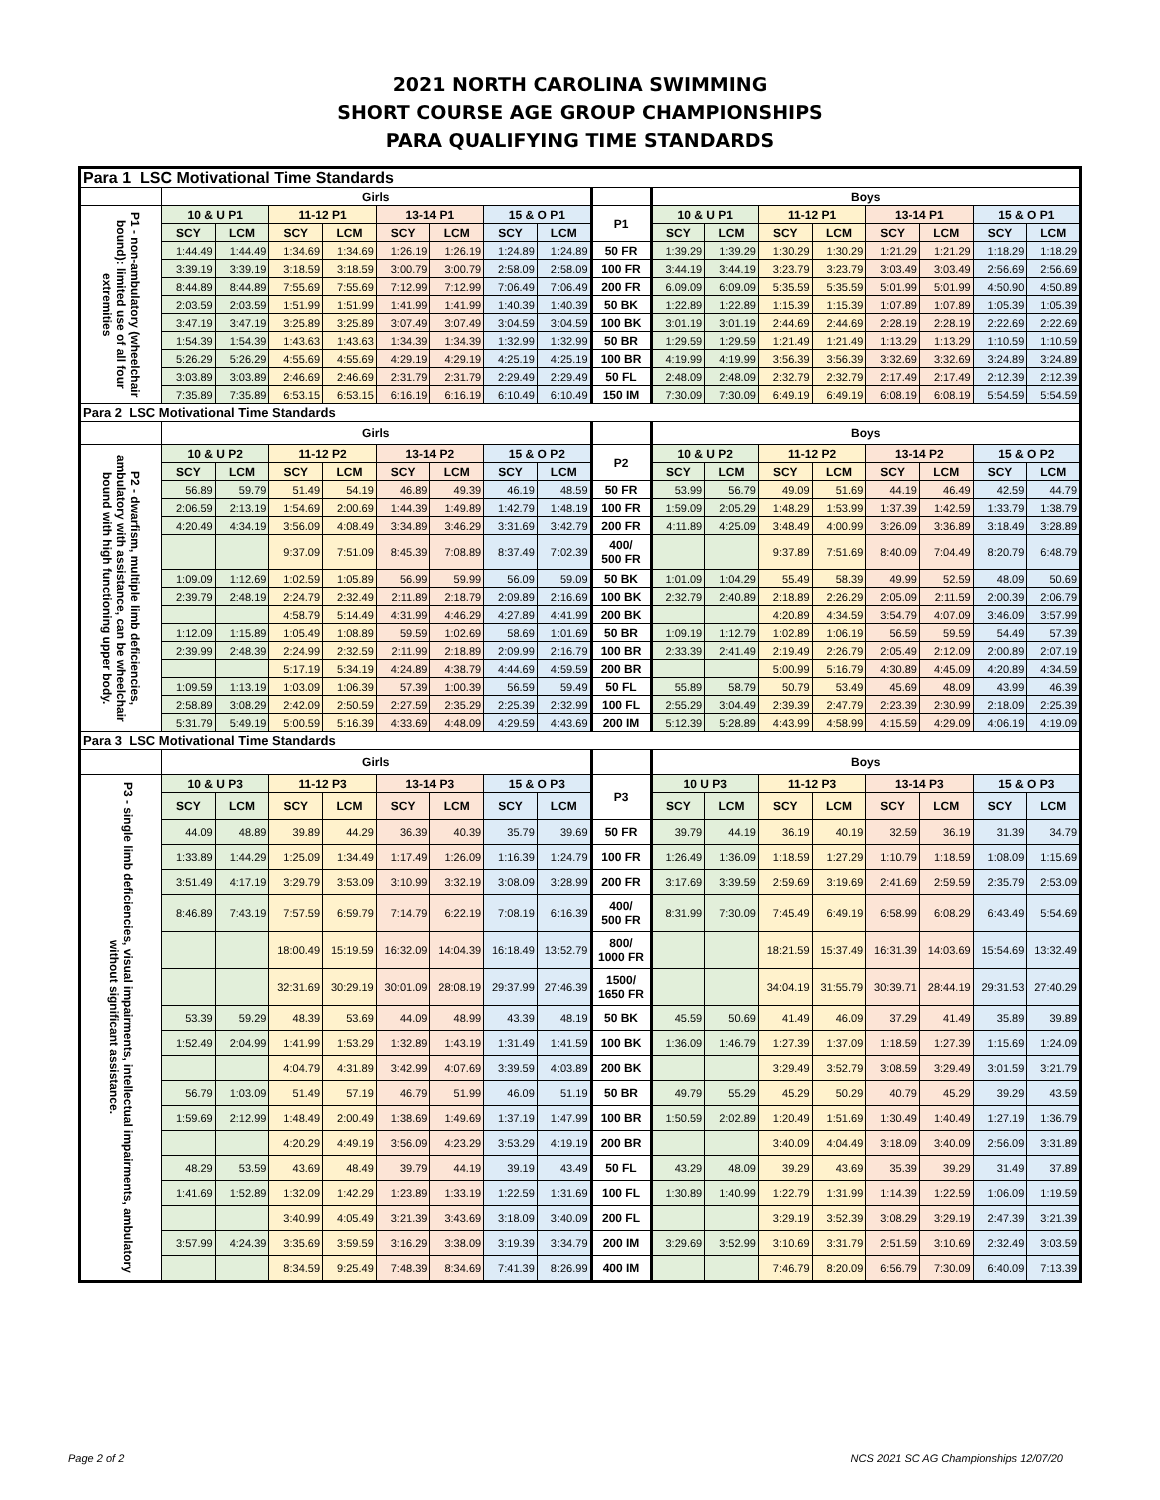2021 NORTH CAROLINA SWIMMING
SHORT COURSE AGE GROUP CHAMPIONSHIPS
PARA QUALIFYING TIME STANDARDS
| Para 1 LSC Motivational Time Standards | | | | | | | | | | | | | | | | | |
| --- | --- | --- | --- | --- | --- | --- | --- | --- | --- | --- | --- | --- | --- | --- | --- | --- | --- |
| | Girls | | | | | | | | | Boys | | | | | | | |
| P1 - non-ambulatory (wheelchair bound): limited use of all four extremities | 10 & U P1 | | 11-12 P1 | | 13-14 P1 | | 15 & O P1 | | P1 | 10 & U P1 | | 11-12 P1 | | 13-14 P1 | | 15 & O P1 | |
| | SCY | LCM | SCY | LCM | SCY | LCM | SCY | LCM | | SCY | LCM | SCY | LCM | SCY | LCM | SCY | LCM |
| | 1:44.49 | 1:44.49 | 1:34.69 | 1:34.69 | 1:26.19 | 1:26.19 | 1:24.89 | 1:24.89 | 50 FR | 1:39.29 | 1:39.29 | 1:30.29 | 1:30.29 | 1:21.29 | 1:21.29 | 1:18.29 | 1:18.29 |
| | 3:39.19 | 3:39.19 | 3:18.59 | 3:18.59 | 3:00.79 | 3:00.79 | 2:58.09 | 2:58.09 | 100 FR | 3:44.19 | 3:44.19 | 3:23.79 | 3:23.79 | 3:03.49 | 3:03.49 | 2:56.69 | 2:56.69 |
| | 8:44.89 | 8:44.89 | 7:55.69 | 7:55.69 | 7:12.99 | 7:12.99 | 7:06.49 | 7:06.49 | 200 FR | 6.09.09 | 6:09.09 | 5:35.59 | 5:35.59 | 5:01.99 | 5:01.99 | 4:50.90 | 4:50.89 |
| | 2:03.59 | 2:03.59 | 1:51.99 | 1:51.99 | 1:41.99 | 1:41.99 | 1:40.39 | 1:40.39 | 50 BK | 1:22.89 | 1:22.89 | 1:15.39 | 1:15.39 | 1:07.89 | 1:07.89 | 1:05.39 | 1:05.39 |
| | 3:47.19 | 3:47.19 | 3:25.89 | 3:25.89 | 3:07.49 | 3:07.49 | 3:04.59 | 3:04.59 | 100 BK | 3:01.19 | 3:01.19 | 2:44.69 | 2:44.69 | 2:28.19 | 2:28.19 | 2:22.69 | 2:22.69 |
| | 1:54.39 | 1:54.39 | 1:43.63 | 1:43.63 | 1:34.39 | 1:34.39 | 1:32.99 | 1:32.99 | 50 BR | 1:29.59 | 1:29.59 | 1:21.49 | 1:21.49 | 1:13.29 | 1:13.29 | 1:10.59 | 1:10.59 |
| | 5:26.29 | 5:26.29 | 4:55.69 | 4:55.69 | 4:29.19 | 4:29.19 | 4:25.19 | 4:25.19 | 100 BR | 4:19.99 | 4:19.99 | 3:56.39 | 3:56.39 | 3:32.69 | 3:32.69 | 3:24.89 | 3:24.89 |
| | 3:03.89 | 3:03.89 | 2:46.69 | 2:46.69 | 2:31.79 | 2:31.79 | 2:29.49 | 2:29.49 | 50 FL | 2:48.09 | 2:48.09 | 2:32.79 | 2:32.79 | 2:17.49 | 2:17.49 | 2:12.39 | 2:12.39 |
| | 7:35.89 | 7:35.89 | 6:53.15 | 6:53.15 | 6:16.19 | 6:16.19 | 6:10.49 | 6:10.49 | 150 IM | 7:30.09 | 7:30.09 | 6:49.19 | 6:49.19 | 6:08.19 | 6:08.19 | 5:54.59 | 5:54.59 |
| Para 2 LSC Motivational Time Standards | | | | | | | | | | | | | | | | | |
| | Girls | | | | | | | | | Boys | | | | | | | |
| P2 - dwarfism, multiple limb deficiencies, ambulatory with assistance, can be wheelchair bound with high functioning upper body. | 10 & U P2 | | 11-12 P2 | | 13-14 P2 | | 15 & O P2 | | P2 | 10 & U P2 | | 11-12 P2 | | 13-14 P2 | | 15 & O P2 | |
| | SCY | LCM | SCY | LCM | SCY | LCM | SCY | LCM | | SCY | LCM | SCY | LCM | SCY | LCM | SCY | LCM |
| | 56.89 | 59.79 | 51.49 | 54.19 | 46.89 | 49.39 | 46.19 | 48.59 | 50 FR | 53.99 | 56.79 | 49.09 | 51.69 | 44.19 | 46.49 | 42.59 | 44.79 |
| | 2:06.59 | 2:13.19 | 1:54.69 | 2:00.69 | 1:44.39 | 1:49.89 | 1:42.79 | 1:48.19 | 100 FR | 1:59.09 | 2:05.29 | 1:48.29 | 1:53.99 | 1:37.39 | 1:42.59 | 1:33.79 | 1:38.79 |
| | 4:20.49 | 4:34.19 | 3:56.09 | 4:08.49 | 3:34.89 | 3:46.29 | 3:31.69 | 3:42.79 | 200 FR | 4:11.89 | 4:25.09 | 3:48.49 | 4:00.99 | 3:26.09 | 3:36.89 | 3:18.49 | 3:28.89 |
| | | | 9:37.09 | 7:51.09 | 8:45.39 | 7:08.89 | 8:37.49 | 7:02.39 | 400/ 500 FR | | | 9:37.89 | 7:51.69 | 8:40.09 | 7:04.49 | 8:20.79 | 6:48.79 |
| | 1:09.09 | 1:12.69 | 1:02.59 | 1:05.89 | 56.99 | 59.99 | 56.09 | 59.09 | 50 BK | 1:01.09 | 1:04.29 | 55.49 | 58.39 | 49.99 | 52.59 | 48.09 | 50.69 |
| | 2:39.79 | 2:48.19 | 2:24.79 | 2:32.49 | 2:11.89 | 2:18.79 | 2:09.89 | 2:16.69 | 100 BK | 2:32.79 | 2:40.89 | 2:18.89 | 2:26.29 | 2:05.09 | 2:11.59 | 2:00.39 | 2:06.79 |
| | | | 4:58.79 | 5:14.49 | 4:31.99 | 4:46.29 | 4:27.89 | 4:41.99 | 200 BK | | | 4:20.89 | 4:34.59 | 3:54.79 | 4:07.09 | 3:46.09 | 3:57.99 |
| | 1:12.09 | 1:15.89 | 1:05.49 | 1:08.89 | 59.59 | 1:02.69 | 58.69 | 1:01.69 | 50 BR | 1:09.19 | 1:12.79 | 1:02.89 | 1:06.19 | 56.59 | 59.59 | 54.49 | 57.39 |
| | 2:39.99 | 2:48.39 | 2:24.99 | 2:32.59 | 2:11.99 | 2:18.89 | 2:09.99 | 2:16.79 | 100 BR | 2:33.39 | 2:41.49 | 2:19.49 | 2:26.79 | 2:05.49 | 2:12.09 | 2:00.89 | 2:07.19 |
| | | | 5:17.19 | 5:34.19 | 4:24.89 | 4:38.79 | 4:44.69 | 4:59.59 | 200 BR | | | 5:00.99 | 5:16.79 | 4:30.89 | 4:45.09 | 4:20.89 | 4:34.59 |
| | 1:09.59 | 1:13.19 | 1:03.09 | 1:06.39 | 57.39 | 1:00.39 | 56.59 | 59.49 | 50 FL | 55.89 | 58.79 | 50.79 | 53.49 | 45.69 | 48.09 | 43.99 | 46.39 |
| | 2:58.89 | 3:08.29 | 2:42.09 | 2:50.59 | 2:27.59 | 2:35.29 | 2:25.39 | 2:32.99 | 100 FL | 2:55.29 | 3:04.49 | 2:39.39 | 2:47.79 | 2:23.39 | 2:30.99 | 2:18.09 | 2:25.39 |
| | 5:31.79 | 5:49.19 | 5:00.59 | 5:16.39 | 4:33.69 | 4:48.09 | 4:29.59 | 4:43.69 | 200 IM | 5:12.39 | 5:28.89 | 4:43.99 | 4:58.99 | 4:15.59 | 4:29.09 | 4:06.19 | 4:19.09 |
| Para 3 LSC Motivational Time Standards | | | | | | | | | | | | | | | | | |
| | Girls | | | | | | | | | Boys | | | | | | | |
| P3 - single limb deficiencies, visual impairments, intellectual impairments, ambulatory without significant assistance. | 10 & U P3 | | 11-12 P3 | | 13-14 P3 | | 15 & O P3 | | P3 | 10 U P3 | | 11-12 P3 | | 13-14 P3 | | 15 & O P3 | |
| | SCY | LCM | SCY | LCM | SCY | LCM | SCY | LCM | | SCY | LCM | SCY | LCM | SCY | LCM | SCY | LCM |
| | 44.09 | 48.89 | 39.89 | 44.29 | 36.39 | 40.39 | 35.79 | 39.69 | 50 FR | 39.79 | 44.19 | 36.19 | 40.19 | 32.59 | 36.19 | 31.39 | 34.79 |
| | 1:33.89 | 1:44.29 | 1:25.09 | 1:34.49 | 1:17.49 | 1:26.09 | 1:16.39 | 1:24.79 | 100 FR | 1:26.49 | 1:36.09 | 1:18.59 | 1:27.29 | 1:10.79 | 1:18.59 | 1:08.09 | 1:15.69 |
| | 3:51.49 | 4:17.19 | 3:29.79 | 3:53.09 | 3:10.99 | 3:32.19 | 3:08.09 | 3:28.99 | 200 FR | 3:17.69 | 3:39.59 | 2:59.69 | 3:19.69 | 2:41.69 | 2:59.59 | 2:35.79 | 2:53.09 |
| | 8:46.89 | 7:43.19 | 7:57.59 | 6:59.79 | 7:14.79 | 6:22.19 | 7:08.19 | 6:16.39 | 400/ 500 FR | 8:31.99 | 7:30.09 | 7:45.49 | 6:49.19 | 6:58.99 | 6:08.29 | 6:43.49 | 5:54.69 |
| | | | 18:00.49 | 15:19.59 | 16:32.09 | 14:04.39 | 16:18.49 | 13:52.79 | 800/ 1000 FR | | | 18:21.59 | 15:37.49 | 16:31.39 | 14:03.69 | 15:54.69 | 13:32.49 |
| | | | 32:31.69 | 30:29.19 | 30:01.09 | 28:08.19 | 29:37.99 | 27:46.39 | 1500/ 1650 FR | | | 34:04.19 | 31:55.79 | 30:39.71 | 28:44.19 | 29:31.53 | 27:40.29 |
| | 53.39 | 59.29 | 48.39 | 53.69 | 44.09 | 48.99 | 43.39 | 48.19 | 50 BK | 45.59 | 50.69 | 41.49 | 46.09 | 37.29 | 41.49 | 35.89 | 39.89 |
| | 1:52.49 | 2:04.99 | 1:41.99 | 1:53.29 | 1:32.89 | 1:43.19 | 1:31.49 | 1:41.59 | 100 BK | 1:36.09 | 1:46.79 | 1:27.39 | 1:37.09 | 1:18.59 | 1:27.39 | 1:15.69 | 1:24.09 |
| | | | 4:04.79 | 4:31.89 | 3:42.99 | 4:07.69 | 3:39.59 | 4:03.89 | 200 BK | | | 3:29.49 | 3:52.79 | 3:08.59 | 3:29.49 | 3:01.59 | 3:21.79 |
| | 56.79 | 1:03.09 | 51.49 | 57.19 | 46.79 | 51.99 | 46.09 | 51.19 | 50 BR | 49.79 | 55.29 | 45.29 | 50.29 | 40.79 | 45.29 | 39.29 | 43.59 |
| | 1:59.69 | 2:12.99 | 1:48.49 | 2:00.49 | 1:38.69 | 1:49.69 | 1:37.19 | 1:47.99 | 100 BR | 1:50.59 | 2:02.89 | 1:20.49 | 1:51.69 | 1:30.49 | 1:40.49 | 1:27.19 | 1:36.79 |
| | | | 4:20.29 | 4:49.19 | 3:56.09 | 4:23.29 | 3:53.29 | 4:19.19 | 200 BR | | | 3:40.09 | 4:04.49 | 3:18.09 | 3:40.09 | 2:56.09 | 3:31.89 |
| | 48.29 | 53.59 | 43.69 | 48.49 | 39.79 | 44.19 | 39.19 | 43.49 | 50 FL | 43.29 | 48.09 | 39.29 | 43.69 | 35.39 | 39.29 | 31.49 | 37.89 |
| | 1:41.69 | 1:52.89 | 1:32.09 | 1:42.29 | 1:23.89 | 1:33.19 | 1:22.59 | 1:31.69 | 100 FL | 1:30.89 | 1:40.99 | 1:22.79 | 1:31.99 | 1:14.39 | 1:22.59 | 1:06.09 | 1:19.59 |
| | | | 3:40.99 | 4:05.49 | 3:21.39 | 3:43.69 | 3:18.09 | 3:40.09 | 200 FL | | | 3:29.19 | 3:52.39 | 3:08.29 | 3:29.19 | 2:47.39 | 3:21.39 |
| | 3:57.99 | 4:24.39 | 3:35.69 | 3:59.59 | 3:16.29 | 3:38.09 | 3:19.39 | 3:34.79 | 200 IM | 3:29.69 | 3:52.99 | 3:10.69 | 3:31.79 | 2:51.59 | 3:10.69 | 2:32.49 | 3:03.59 |
| | | | 8:34.59 | 9:25.49 | 7:48.39 | 8:34.69 | 7:41.39 | 8:26.99 | 400 IM | | | 7:46.79 | 8:20.09 | 6:56.79 | 7:30.09 | 6:40.09 | 7:13.39 |
Page 2 of 2
NCS 2021 SC AG Championships 12/07/20